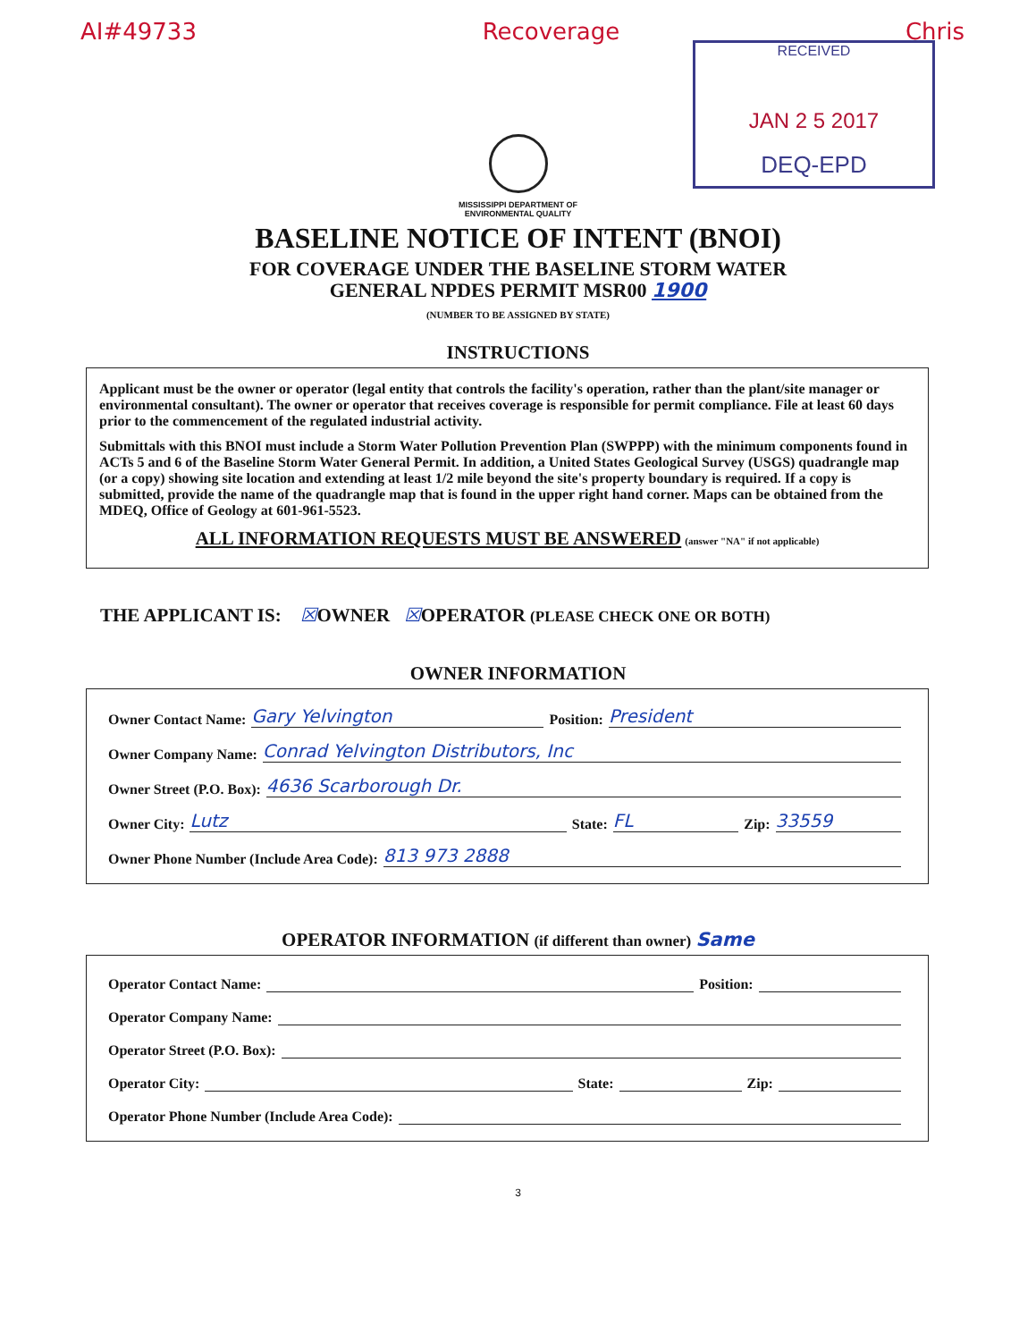AI#49733 Recoverage Chris
RECEIVED
JAN 2 5 2017
DEQ-EPD
MISSISSIPPI DEPARTMENT OF
ENVIRONMENTAL QUALITY
BASELINE NOTICE OF INTENT (BNOI)
FOR COVERAGE UNDER THE BASELINE STORM WATER
GENERAL NPDES PERMIT MSR00 1900
(NUMBER TO BE ASSIGNED BY STATE)
INSTRUCTIONS
Applicant must be the owner or operator (legal entity that controls the facility's operation, rather than the plant/site manager or environmental consultant). The owner or operator that receives coverage is responsible for permit compliance. File at least 60 days prior to the commencement of the regulated industrial activity.
Submittals with this BNOI must include a Storm Water Pollution Prevention Plan (SWPPP) with the minimum components found in ACTs 5 and 6 of the Baseline Storm Water General Permit. In addition, a United States Geological Survey (USGS) quadrangle map (or a copy) showing site location and extending at least 1/2 mile beyond the site's property boundary is required. If a copy is submitted, provide the name of the quadrangle map that is found in the upper right hand corner. Maps can be obtained from the MDEQ, Office of Geology at 601-961-5523.
ALL INFORMATION REQUESTS MUST BE ANSWERED (answer "NA" if not applicable)
THE APPLICANT IS: ☒OWNER ☒OPERATOR (PLEASE CHECK ONE OR BOTH)
OWNER INFORMATION
Owner Contact Name: Gary Yelvington Position: President
Owner Company Name: Conrad Yelvington Distributors, Inc
Owner Street (P.O. Box): 4636 Scarborough Dr.
Owner City: Lutz State: FL Zip: 33559
Owner Phone Number (Include Area Code): 813 973 2888
OPERATOR INFORMATION (if different than owner) Same
Operator Contact Name: Position:
Operator Company Name:
Operator Street (P.O. Box):
Operator City: State: Zip:
Operator Phone Number (Include Area Code):
3